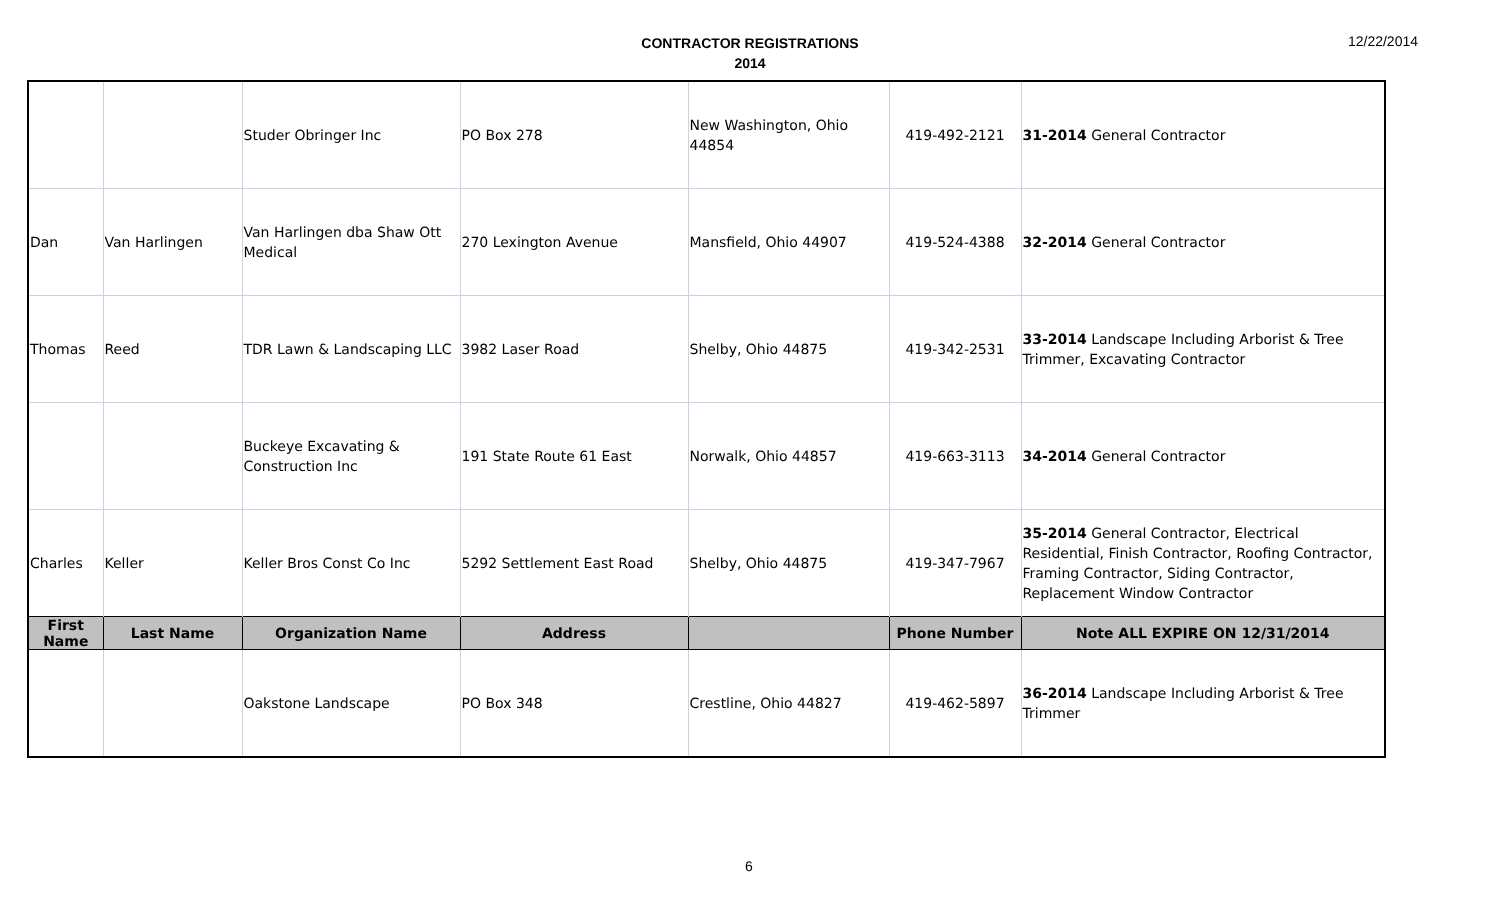CONTRACTOR REGISTRATIONS
2014
12/22/2014
| | | Studer Obringer Inc | PO Box 278 | New Washington, Ohio 44854 | 419-492-2121 | 31-2014 General Contractor |
| Dan | Van Harlingen | Van Harlingen dba Shaw Ott Medical | 270 Lexington Avenue | Mansfield, Ohio 44907 | 419-524-4388 | 32-2014 General Contractor |
| Thomas | Reed | TDR Lawn & Landscaping LLC | 3982 Laser Road | Shelby, Ohio 44875 | 419-342-2531 | 33-2014 Landscape Including Arborist & Tree Trimmer, Excavating Contractor |
| | | Buckeye Excavating & Construction Inc | 191 State Route 61 East | Norwalk, Ohio 44857 | 419-663-3113 | 34-2014 General Contractor |
| Charles | Keller | Keller Bros Const Co Inc | 5292 Settlement East Road | Shelby, Ohio 44875 | 419-347-7967 | 35-2014 General Contractor, Electrical Residential, Finish Contractor, Roofing Contractor, Framing Contractor, Siding Contractor, Replacement Window Contractor |
| First Name | Last Name | Organization Name | Address | | Phone Number | Note ALL EXPIRE ON 12/31/2014 |
| | | Oakstone Landscape | PO Box 348 | Crestline, Ohio 44827 | 419-462-5897 | 36-2014 Landscape Including Arborist & Tree Trimmer |
6